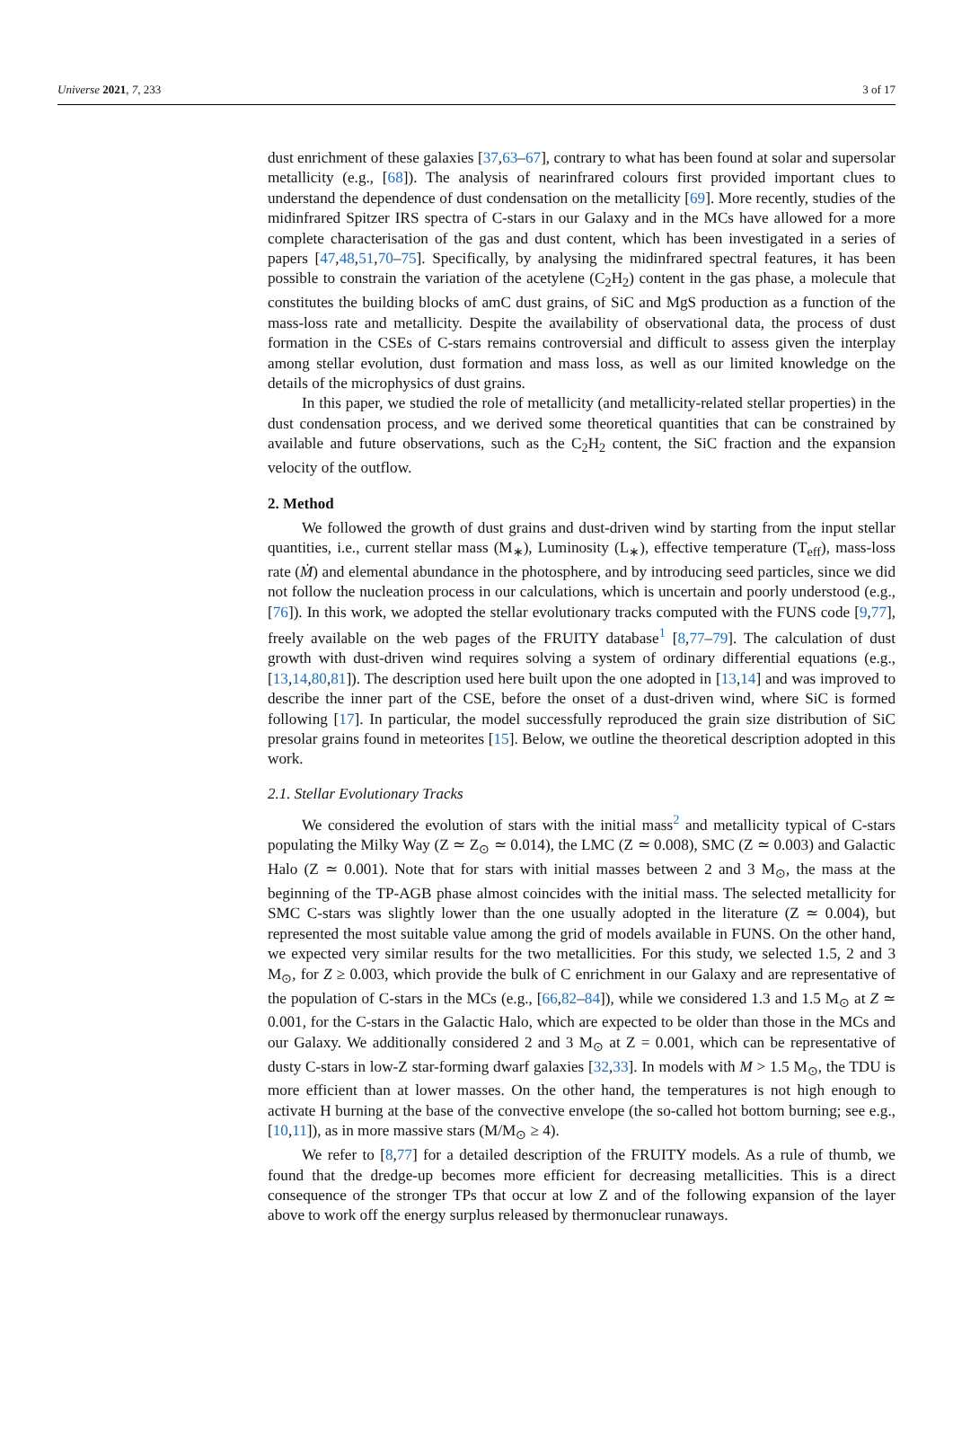Universe 2021, 7, 233 3 of 17
dust enrichment of these galaxies [37,63–67], contrary to what has been found at solar and supersolar metallicity (e.g., [68]). The analysis of nearinfrared colours first provided important clues to understand the dependence of dust condensation on the metallicity [69]. More recently, studies of the midinfrared Spitzer IRS spectra of C-stars in our Galaxy and in the MCs have allowed for a more complete characterisation of the gas and dust content, which has been investigated in a series of papers [47,48,51,70–75]. Specifically, by analysing the midinfrared spectral features, it has been possible to constrain the variation of the acetylene (C<sub>2</sub>H<sub>2</sub>) content in the gas phase, a molecule that constitutes the building blocks of amC dust grains, of SiC and MgS production as a function of the mass-loss rate and metallicity. Despite the availability of observational data, the process of dust formation in the CSEs of C-stars remains controversial and difficult to assess given the interplay among stellar evolution, dust formation and mass loss, as well as our limited knowledge on the details of the microphysics of dust grains.
In this paper, we studied the role of metallicity (and metallicity-related stellar properties) in the dust condensation process, and we derived some theoretical quantities that can be constrained by available and future observations, such as the C<sub>2</sub>H<sub>2</sub> content, the SiC fraction and the expansion velocity of the outflow.
2. Method
We followed the growth of dust grains and dust-driven wind by starting from the input stellar quantities, i.e., current stellar mass (M<sub>∗</sub>), Luminosity (L<sub>∗</sub>), effective temperature (T<sub>eff</sub>), mass-loss rate (Ṁ) and elemental abundance in the photosphere, and by introducing seed particles, since we did not follow the nucleation process in our calculations, which is uncertain and poorly understood (e.g., [76]). In this work, we adopted the stellar evolutionary tracks computed with the FUNS code [9,77], freely available on the web pages of the FRUITY database<sup>1</sup> [8,77–79]. The calculation of dust growth with dust-driven wind requires solving a system of ordinary differential equations (e.g., [13,14,80,81]). The description used here built upon the one adopted in [13,14] and was improved to describe the inner part of the CSE, before the onset of a dust-driven wind, where SiC is formed following [17]. In particular, the model successfully reproduced the grain size distribution of SiC presolar grains found in meteorites [15]. Below, we outline the theoretical description adopted in this work.
2.1. Stellar Evolutionary Tracks
We considered the evolution of stars with the initial mass<sup>2</sup> and metallicity typical of C-stars populating the Milky Way (Z ≃ Z<sub>⊙</sub> ≃ 0.014), the LMC (Z ≃ 0.008), SMC (Z ≃ 0.003) and Galactic Halo (Z ≃ 0.001). Note that for stars with initial masses between 2 and 3 M<sub>⊙</sub>, the mass at the beginning of the TP-AGB phase almost coincides with the initial mass. The selected metallicity for SMC C-stars was slightly lower than the one usually adopted in the literature (Z ≃ 0.004), but represented the most suitable value among the grid of models available in FUNS. On the other hand, we expected very similar results for the two metallicities. For this study, we selected 1.5, 2 and 3 M<sub>⊙</sub>, for Z ≥ 0.003, which provide the bulk of C enrichment in our Galaxy and are representative of the population of C-stars in the MCs (e.g., [66,82–84]), while we considered 1.3 and 1.5 M<sub>⊙</sub> at Z ≃ 0.001, for the C-stars in the Galactic Halo, which are expected to be older than those in the MCs and our Galaxy. We additionally considered 2 and 3 M<sub>⊙</sub> at Z = 0.001, which can be representative of dusty C-stars in low-Z star-forming dwarf galaxies [32,33]. In models with M > 1.5 M<sub>⊙</sub>, the TDU is more efficient than at lower masses. On the other hand, the temperatures is not high enough to activate H burning at the base of the convective envelope (the so-called hot bottom burning; see e.g., [10,11]), as in more massive stars (M/M<sub>⊙</sub> ≥ 4).
We refer to [8,77] for a detailed description of the FRUITY models. As a rule of thumb, we found that the dredge-up becomes more efficient for decreasing metallicities. This is a direct consequence of the stronger TPs that occur at low Z and of the following expansion of the layer above to work off the energy surplus released by thermonuclear runaways.